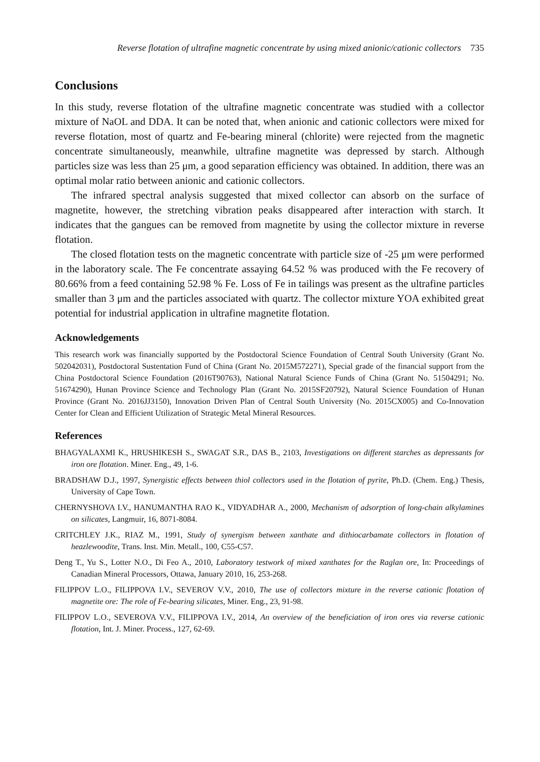Reverse flotation of ultrafine magnetic concentrate by using mixed anionic/cationic collectors 735
Conclusions
In this study, reverse flotation of the ultrafine magnetic concentrate was studied with a collector mixture of NaOL and DDA. It can be noted that, when anionic and cationic collectors were mixed for reverse flotation, most of quartz and Fe-bearing mineral (chlorite) were rejected from the magnetic concentrate simultaneously, meanwhile, ultrafine magnetite was depressed by starch. Although particles size was less than 25 μm, a good separation efficiency was obtained. In addition, there was an optimal molar ratio between anionic and cationic collectors.
The infrared spectral analysis suggested that mixed collector can absorb on the surface of magnetite, however, the stretching vibration peaks disappeared after interaction with starch. It indicates that the gangues can be removed from magnetite by using the collector mixture in reverse flotation.
The closed flotation tests on the magnetic concentrate with particle size of -25 μm were performed in the laboratory scale. The Fe concentrate assaying 64.52 % was produced with the Fe recovery of 80.66% from a feed containing 52.98 % Fe. Loss of Fe in tailings was present as the ultrafine particles smaller than 3 μm and the particles associated with quartz. The collector mixture YOA exhibited great potential for industrial application in ultrafine magnetite flotation.
Acknowledgements
This research work was financially supported by the Postdoctoral Science Foundation of Central South University (Grant No. 502042031), Postdoctoral Sustentation Fund of China (Grant No. 2015M572271), Special grade of the financial support from the China Postdoctoral Science Foundation (2016T90763), National Natural Science Funds of China (Grant No. 51504291; No. 51674290), Hunan Province Science and Technology Plan (Grant No. 2015SF20792), Natural Science Foundation of Hunan Province (Grant No. 2016JJ3150), Innovation Driven Plan of Central South University (No. 2015CX005) and Co-Innovation Center for Clean and Efficient Utilization of Strategic Metal Mineral Resources.
References
BHAGYALAXMI K., HRUSHIKESH S., SWAGAT S.R., DAS B., 2103, Investigations on different starches as depressants for iron ore flotation. Miner. Eng., 49, 1-6.
BRADSHAW D.J., 1997, Synergistic effects between thiol collectors used in the flotation of pyrite, Ph.D. (Chem. Eng.) Thesis, University of Cape Town.
CHERNYSHOVA I.V., HANUMANTHA RAO K., VIDYADHAR A., 2000, Mechanism of adsorption of long-chain alkylamines on silicates, Langmuir, 16, 8071-8084.
CRITCHLEY J.K., RIAZ M., 1991, Study of synergism between xanthate and dithiocarbamate collectors in flotation of heazlewoodite, Trans. Inst. Min. Metall., 100, C55-C57.
Deng T., Yu S., Lotter N.O., Di Feo A., 2010, Laboratory testwork of mixed xanthates for the Raglan ore, In: Proceedings of Canadian Mineral Processors, Ottawa, January 2010, 16, 253-268.
FILIPPOV L.O., FILIPPOVA I.V., SEVEROV V.V., 2010, The use of collectors mixture in the reverse cationic flotation of magnetite ore: The role of Fe-bearing silicates, Miner. Eng., 23, 91-98.
FILIPPOV L.O., SEVEROVA V.V., FILIPPOVA I.V., 2014, An overview of the beneficiation of iron ores via reverse cationic flotation, Int. J. Miner. Process., 127, 62-69.